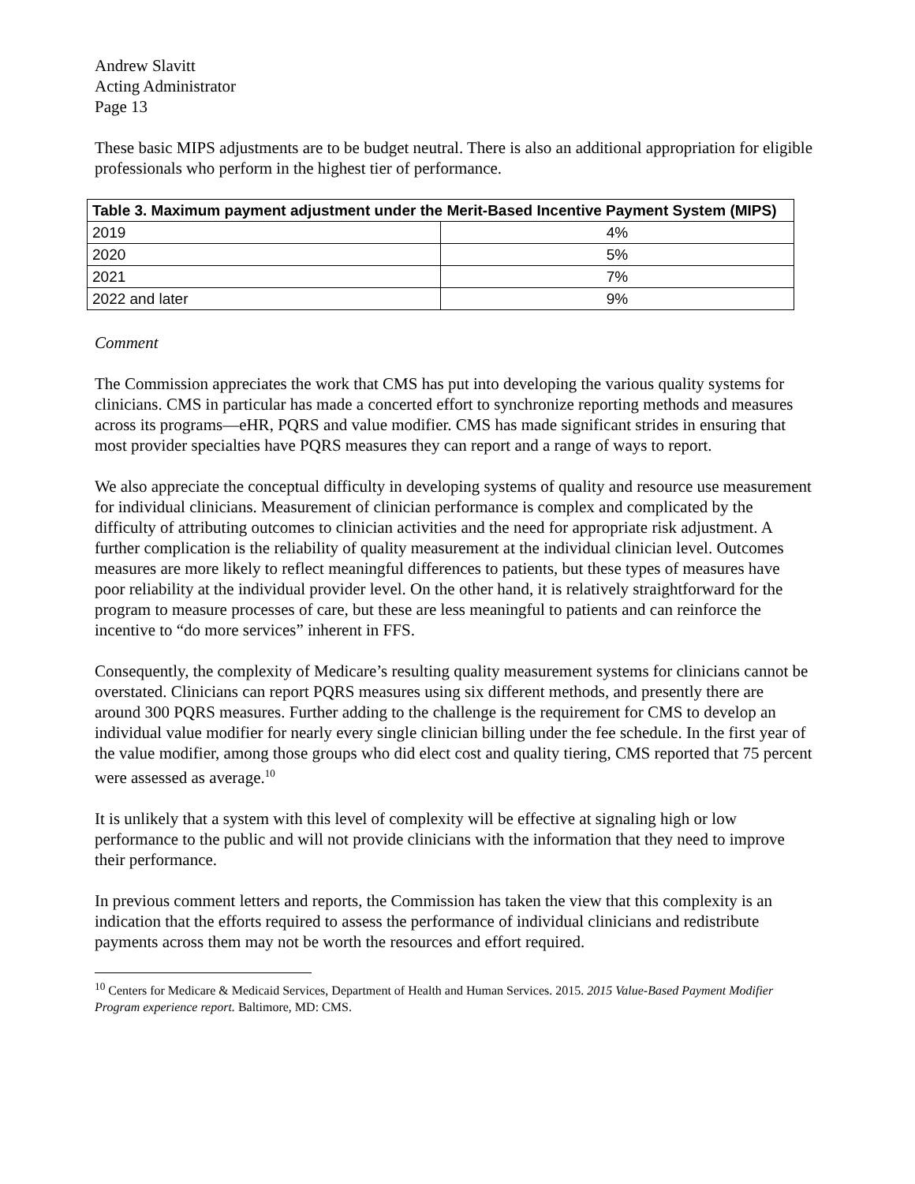Andrew Slavitt
Acting Administrator
Page 13
These basic MIPS adjustments are to be budget neutral. There is also an additional appropriation for eligible professionals who perform in the highest tier of performance.
| Table 3. Maximum payment adjustment under the Merit-Based Incentive Payment System (MIPS) | |
| --- | --- |
| 2019 | 4% |
| 2020 | 5% |
| 2021 | 7% |
| 2022 and later | 9% |
Comment
The Commission appreciates the work that CMS has put into developing the various quality systems for clinicians. CMS in particular has made a concerted effort to synchronize reporting methods and measures across its programs—eHR, PQRS and value modifier. CMS has made significant strides in ensuring that most provider specialties have PQRS measures they can report and a range of ways to report.
We also appreciate the conceptual difficulty in developing systems of quality and resource use measurement for individual clinicians. Measurement of clinician performance is complex and complicated by the difficulty of attributing outcomes to clinician activities and the need for appropriate risk adjustment. A further complication is the reliability of quality measurement at the individual clinician level. Outcomes measures are more likely to reflect meaningful differences to patients, but these types of measures have poor reliability at the individual provider level. On the other hand, it is relatively straightforward for the program to measure processes of care, but these are less meaningful to patients and can reinforce the incentive to “do more services” inherent in FFS.
Consequently, the complexity of Medicare’s resulting quality measurement systems for clinicians cannot be overstated. Clinicians can report PQRS measures using six different methods, and presently there are around 300 PQRS measures. Further adding to the challenge is the requirement for CMS to develop an individual value modifier for nearly every single clinician billing under the fee schedule. In the first year of the value modifier, among those groups who did elect cost and quality tiering, CMS reported that 75 percent were assessed as average.<sup>10</sup>
It is unlikely that a system with this level of complexity will be effective at signaling high or low performance to the public and will not provide clinicians with the information that they need to improve their performance.
In previous comment letters and reports, the Commission has taken the view that this complexity is an indication that the efforts required to assess the performance of individual clinicians and redistribute payments across them may not be worth the resources and effort required.
<sup>10</sup> Centers for Medicare & Medicaid Services, Department of Health and Human Services. 2015. 2015 Value-Based Payment Modifier Program experience report. Baltimore, MD: CMS.